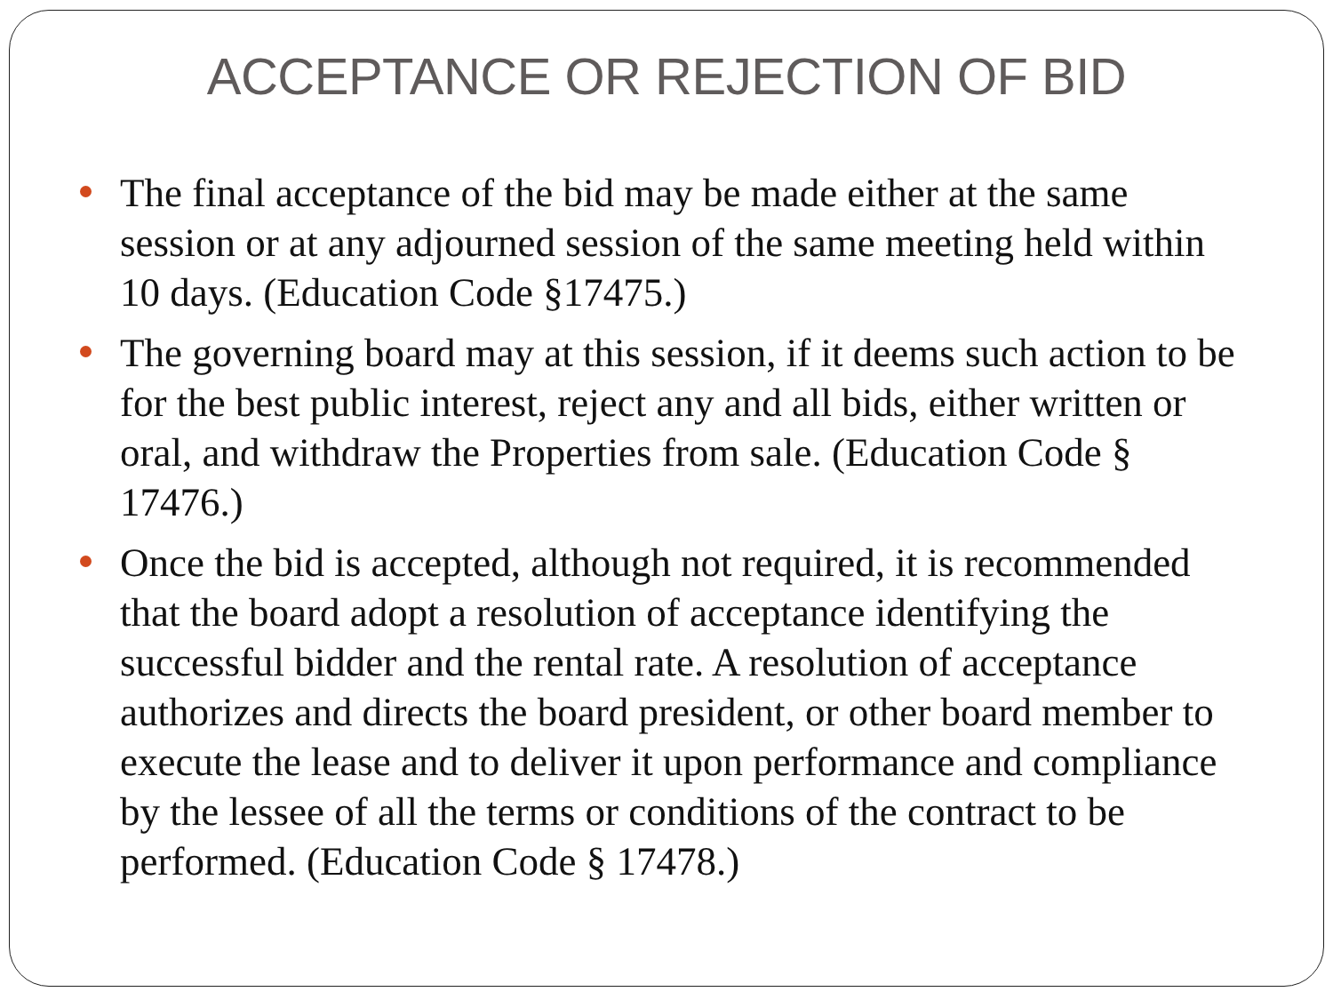ACCEPTANCE OR REJECTION OF BID
The final acceptance of the bid may be made either at the same session or at any adjourned session of the same meeting held within 10 days. (Education Code §17475.)
The governing board may at this session, if it deems such action to be for the best public interest, reject any and all bids, either written or oral, and withdraw the Properties from sale. (Education Code § 17476.)
Once the bid is accepted, although not required, it is recommended that the board adopt a resolution of acceptance identifying the successful bidder and the rental rate. A resolution of acceptance authorizes and directs the board president, or other board member to execute the lease and to deliver it upon performance and compliance by the lessee of all the terms or conditions of the contract to be performed. (Education Code § 17478.)